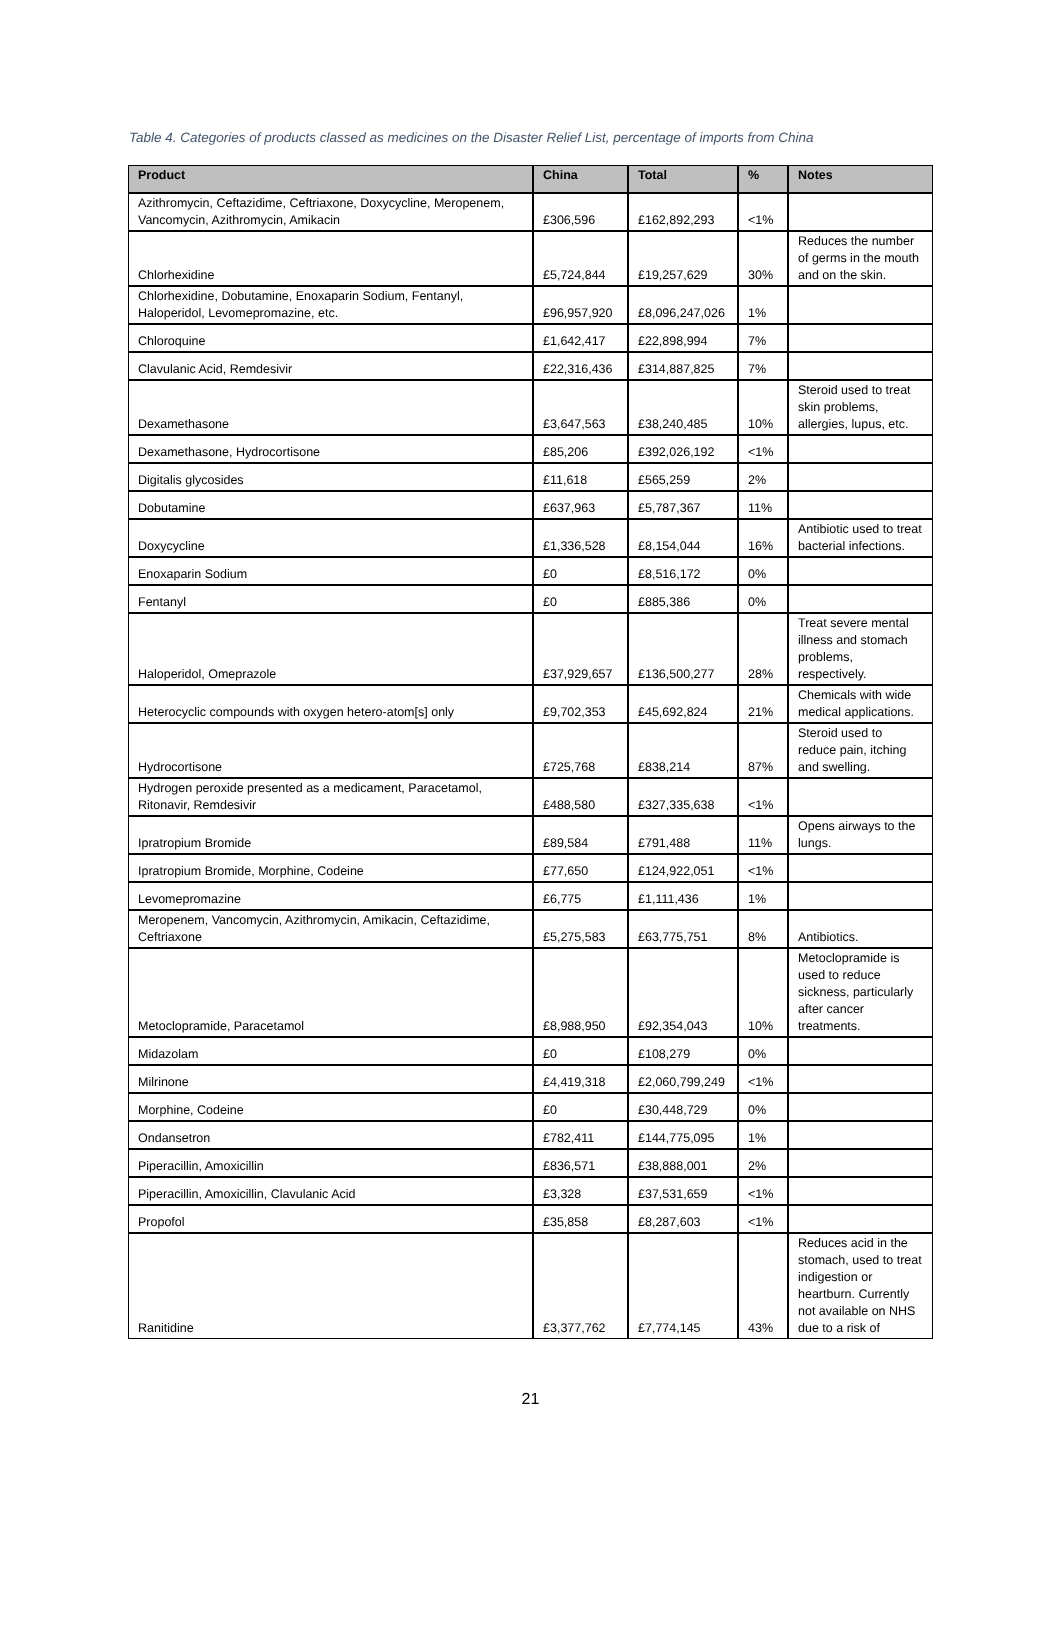Table 4. Categories of products classed as medicines on the Disaster Relief List, percentage of imports from China
| Product | China | Total | % | Notes |
| --- | --- | --- | --- | --- |
| Azithromycin, Ceftazidime, Ceftriaxone, Doxycycline, Meropenem, Vancomycin, Azithromycin, Amikacin | £306,596 | £162,892,293 | <1% | |
| Chlorhexidine | £5,724,844 | £19,257,629 | 30% | Reduces the number of germs in the mouth and on the skin. |
| Chlorhexidine, Dobutamine, Enoxaparin Sodium, Fentanyl, Haloperidol, Levomepromazine, etc. | £96,957,920 | £8,096,247,026 | 1% | |
| Chloroquine | £1,642,417 | £22,898,994 | 7% | |
| Clavulanic Acid, Remdesivir | £22,316,436 | £314,887,825 | 7% | |
| Dexamethasone | £3,647,563 | £38,240,485 | 10% | Steroid used to treat skin problems, allergies, lupus, etc. |
| Dexamethasone, Hydrocortisone | £85,206 | £392,026,192 | <1% | |
| Digitalis glycosides | £11,618 | £565,259 | 2% | |
| Dobutamine | £637,963 | £5,787,367 | 11% | |
| Doxycycline | £1,336,528 | £8,154,044 | 16% | Antibiotic used to treat bacterial infections. |
| Enoxaparin Sodium | £0 | £8,516,172 | 0% | |
| Fentanyl | £0 | £885,386 | 0% | |
| Haloperidol, Omeprazole | £37,929,657 | £136,500,277 | 28% | Treat severe mental illness and stomach problems, respectively. |
| Heterocyclic compounds with oxygen hetero-atom[s] only | £9,702,353 | £45,692,824 | 21% | Chemicals with wide medical applications. |
| Hydrocortisone | £725,768 | £838,214 | 87% | Steroid used to reduce pain, itching and swelling. |
| Hydrogen peroxide presented as a medicament, Paracetamol, Ritonavir, Remdesivir | £488,580 | £327,335,638 | <1% | |
| Ipratropium Bromide | £89,584 | £791,488 | 11% | Opens airways to the lungs. |
| Ipratropium Bromide, Morphine, Codeine | £77,650 | £124,922,051 | <1% | |
| Levomepromazine | £6,775 | £1,111,436 | 1% | |
| Meropenem, Vancomycin, Azithromycin, Amikacin, Ceftazidime, Ceftriaxone | £5,275,583 | £63,775,751 | 8% | Antibiotics. |
| Metoclopramide, Paracetamol | £8,988,950 | £92,354,043 | 10% | Metoclopramide is used to reduce sickness, particularly after cancer treatments. |
| Midazolam | £0 | £108,279 | 0% | |
| Milrinone | £4,419,318 | £2,060,799,249 | <1% | |
| Morphine, Codeine | £0 | £30,448,729 | 0% | |
| Ondansetron | £782,411 | £144,775,095 | 1% | |
| Piperacillin, Amoxicillin | £836,571 | £38,888,001 | 2% | |
| Piperacillin, Amoxicillin, Clavulanic Acid | £3,328 | £37,531,659 | <1% | |
| Propofol | £35,858 | £8,287,603 | <1% | |
| Ranitidine | £3,377,762 | £7,774,145 | 43% | Reduces acid in the stomach, used to treat indigestion or heartburn. Currently not available on NHS due to a risk of |
21